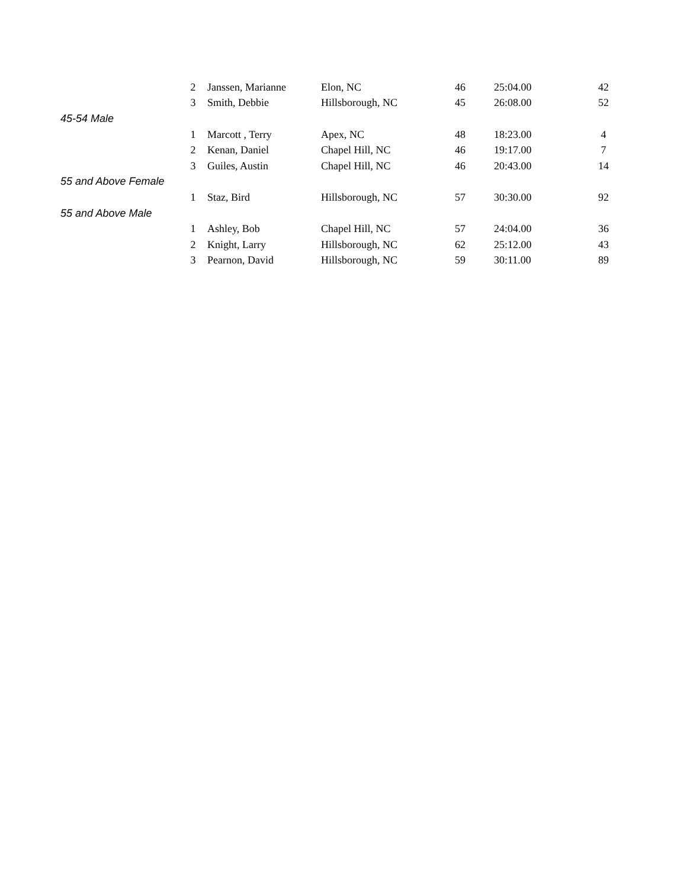| | 2 | Janssen, Marianne | Elon, NC | 46 | 25:04.00 | 42 |
| | 3 | Smith, Debbie | Hillsborough, NC | 45 | 26:08.00 | 52 |
| 45-54 Male | | | | | | |
| | 1 | Marcott , Terry | Apex, NC | 48 | 18:23.00 | 4 |
| | 2 | Kenan, Daniel | Chapel Hill, NC | 46 | 19:17.00 | 7 |
| | 3 | Guiles, Austin | Chapel Hill, NC | 46 | 20:43.00 | 14 |
| 55 and Above Female | | | | | | |
| | 1 | Staz, Bird | Hillsborough, NC | 57 | 30:30.00 | 92 |
| 55 and Above Male | | | | | | |
| | 1 | Ashley, Bob | Chapel Hill, NC | 57 | 24:04.00 | 36 |
| | 2 | Knight, Larry | Hillsborough, NC | 62 | 25:12.00 | 43 |
| | 3 | Pearnon, David | Hillsborough, NC | 59 | 30:11.00 | 89 |